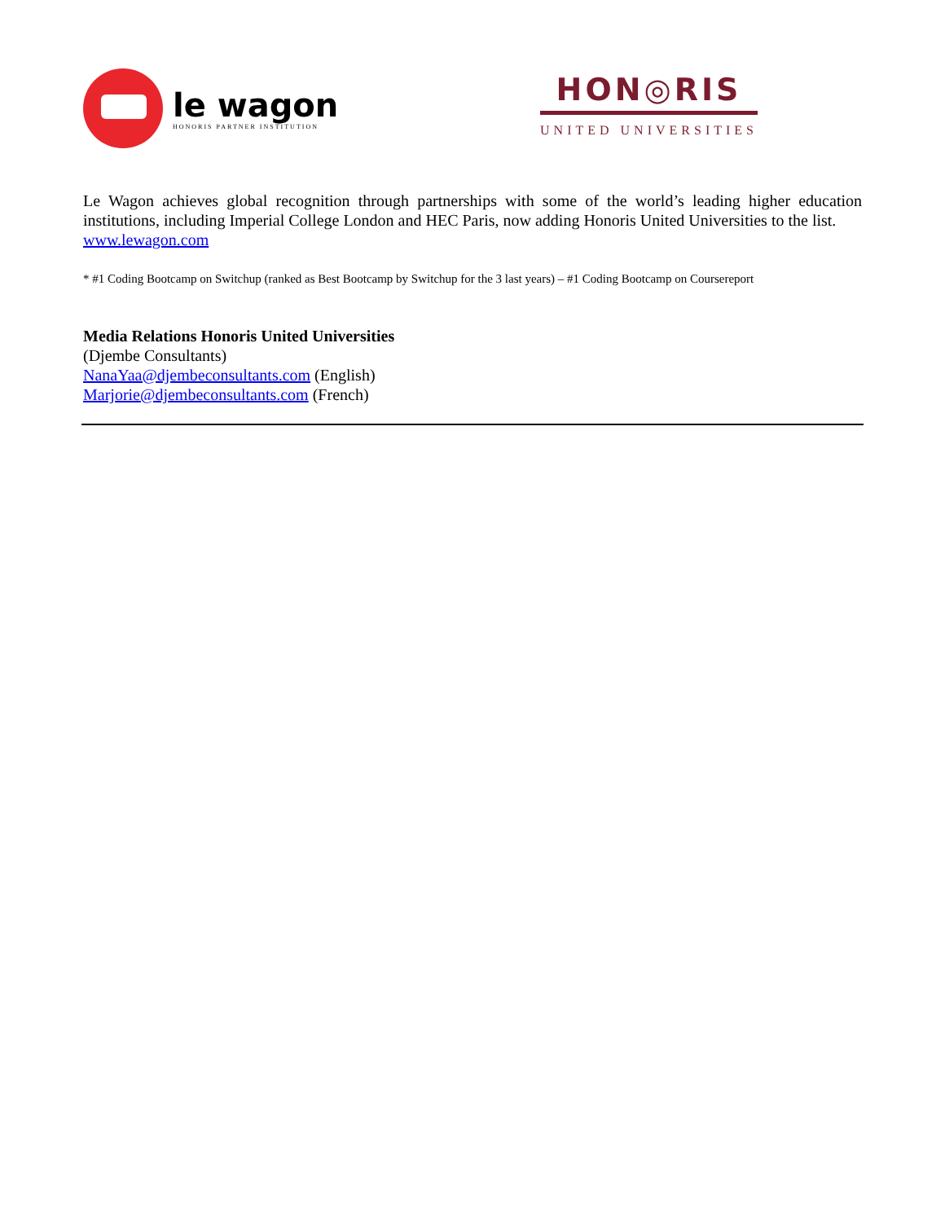le wagon
HONORIS PARTNER INSTITUTION
HON◎RIS
UNITED UNIVERSITIES
Le Wagon achieves global recognition through partnerships with some of the world’s leading higher education institutions, including Imperial College London and HEC Paris, now adding Honoris United Universities to the list.
www.lewagon.com
* #1 Coding Bootcamp on Switchup (ranked as Best Bootcamp by Switchup for the 3 last years) – #1 Coding Bootcamp on Coursereport
Media Relations Honoris United Universities
(Djembe Consultants)
NanaYaa@djembeconsultants.com (English)
Marjorie@djembeconsultants.com (French)